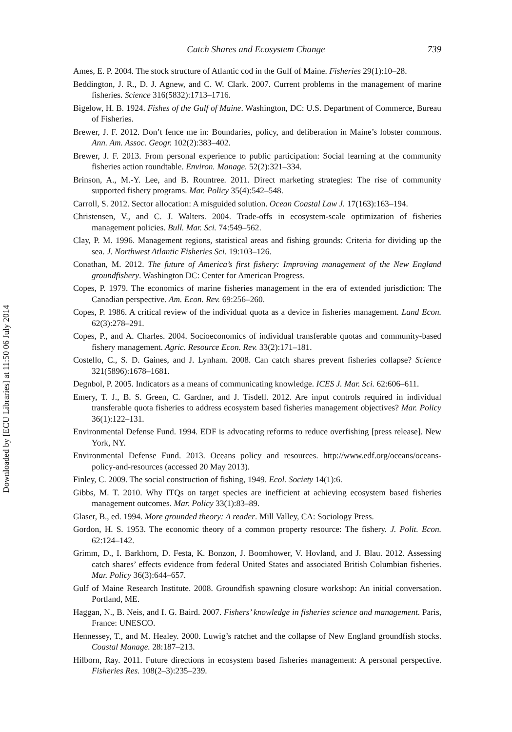Downloaded by [ECU Libraries] at 11:50 06 July 2014
Catch Shares and Ecosystem Change 739
Ames, E. P. 2004. The stock structure of Atlantic cod in the Gulf of Maine. Fisheries 29(1):10–28.
Beddington, J. R., D. J. Agnew, and C. W. Clark. 2007. Current problems in the management of marine fisheries. Science 316(5832):1713–1716.
Bigelow, H. B. 1924. Fishes of the Gulf of Maine. Washington, DC: U.S. Department of Commerce, Bureau of Fisheries.
Brewer, J. F. 2012. Don’t fence me in: Boundaries, policy, and deliberation in Maine’s lobster commons. Ann. Am. Assoc. Geogr. 102(2):383–402.
Brewer, J. F. 2013. From personal experience to public participation: Social learning at the community fisheries action roundtable. Environ. Manage. 52(2):321–334.
Brinson, A., M.-Y. Lee, and B. Rountree. 2011. Direct marketing strategies: The rise of community supported fishery programs. Mar. Policy 35(4):542–548.
Carroll, S. 2012. Sector allocation: A misguided solution. Ocean Coastal Law J. 17(163):163–194.
Christensen, V., and C. J. Walters. 2004. Trade-offs in ecosystem-scale optimization of fisheries management policies. Bull. Mar. Sci. 74:549–562.
Clay, P. M. 1996. Management regions, statistical areas and fishing grounds: Criteria for dividing up the sea. J. Northwest Atlantic Fisheries Sci. 19:103–126.
Conathan, M. 2012. The future of America’s first fishery: Improving management of the New England groundfishery. Washington DC: Center for American Progress.
Copes, P. 1979. The economics of marine fisheries management in the era of extended jurisdiction: The Canadian perspective. Am. Econ. Rev. 69:256–260.
Copes, P. 1986. A critical review of the individual quota as a device in fisheries management. Land Econ. 62(3):278–291.
Copes, P., and A. Charles. 2004. Socioeconomics of individual transferable quotas and community-based fishery management. Agric. Resource Econ. Rev. 33(2):171–181.
Costello, C., S. D. Gaines, and J. Lynham. 2008. Can catch shares prevent fisheries collapse? Science 321(5896):1678–1681.
Degnbol, P. 2005. Indicators as a means of communicating knowledge. ICES J. Mar. Sci. 62:606–611.
Emery, T. J., B. S. Green, C. Gardner, and J. Tisdell. 2012. Are input controls required in individual transferable quota fisheries to address ecosystem based fisheries management objectives? Mar. Policy 36(1):122–131.
Environmental Defense Fund. 1994. EDF is advocating reforms to reduce overfishing [press release]. New York, NY.
Environmental Defense Fund. 2013. Oceans policy and resources. http://www.edf.org/oceans/oceans-policy-and-resources (accessed 20 May 2013).
Finley, C. 2009. The social construction of fishing, 1949. Ecol. Society 14(1):6.
Gibbs, M. T. 2010. Why ITQs on target species are inefficient at achieving ecosystem based fisheries management outcomes. Mar. Policy 33(1):83–89.
Glaser, B., ed. 1994. More grounded theory: A reader. Mill Valley, CA: Sociology Press.
Gordon, H. S. 1953. The economic theory of a common property resource: The fishery. J. Polit. Econ. 62:124–142.
Grimm, D., I. Barkhorn, D. Festa, K. Bonzon, J. Boomhower, V. Hovland, and J. Blau. 2012. Assessing catch shares’ effects evidence from federal United States and associated British Columbian fisheries. Mar. Policy 36(3):644–657.
Gulf of Maine Research Institute. 2008. Groundfish spawning closure workshop: An initial conversation. Portland, ME.
Haggan, N., B. Neis, and I. G. Baird. 2007. Fishers’ knowledge in fisheries science and management. Paris, France: UNESCO.
Hennessey, T., and M. Healey. 2000. Luwig’s ratchet and the collapse of New England groundfish stocks. Coastal Manage. 28:187–213.
Hilborn, Ray. 2011. Future directions in ecosystem based fisheries management: A personal perspective. Fisheries Res. 108(2–3):235–239.